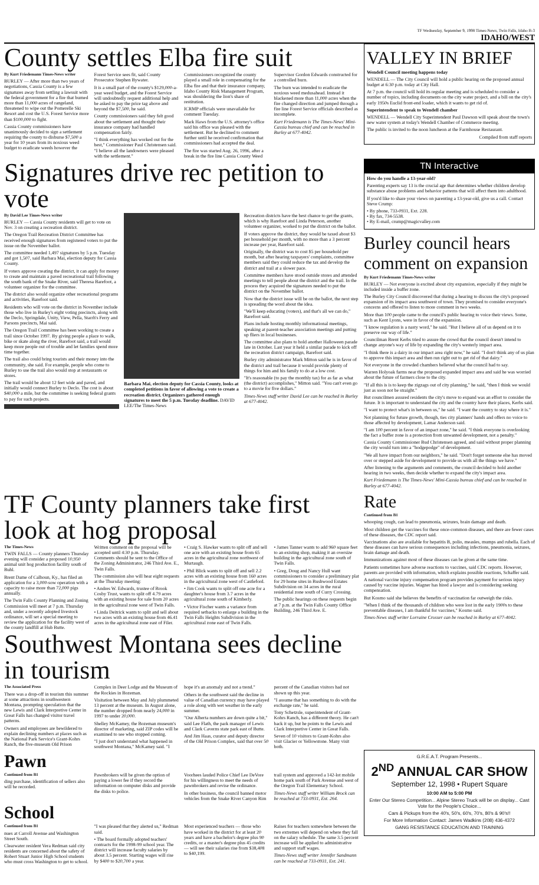TF Wednesday, September 9, 1998 Times-News, Twin Falls, Idaho B-3
IDAHO/WEST
County settles Elba fire suit
By Kurt Friedemann Times-News writer
BURLEY — After more than two years of negotiations, Cassia County is a few signatures away from settling a lawsuit with the federal government for a fire that burned more than 11,000 acres of rangeland, threatened to wipe out the Pomerelle Ski Resort and cost the U.S. Forest Service more than $100,000 to fight.
Cassia County commissioners have unanimously decided to sign a settlement requiring the county to disburse $7,500 a year for 10 years from its noxious weed budget to eradicate weeds however the Forest Service sees fit, said County Prosecutor Stephen Bywater.
It is a small part of the county's $129,000-a-year weed budget, and the Forest Service will undoubtedly request additional help and be asked to pay the price tag above and beyond the $7,500, he said.
County commissioners said they felt good about the settlement and thought their insurance company had handled compensation fairly.
"I think everything has worked out for the best," Commissioner Paul Christensen said. "I believe all the landowners were pleased with the settlement."
Commissioners recognized the county played a small role in compensating for the Elba fire and that their insurance company, Idaho County Risk Management Program, was shouldering the lion's share of restitution.
ICRMP officials were unavailable for comment Tuesday.
Mark Haws from the U.S. attorney's office said his office was pleased with the settlement. But he declined to comment further until he received confirmation that commissioners had accepted the deal.
The fire was started Aug. 26, 1996, after a break in the fire line Cassia County Weed Supervisor Gordon Edwards constructed for a controlled burn.
The burn was intended to eradicate the noxious weed medusahead. Instead it blackened more than 11,000 acres when the fire changed direction and jumped through a fire line Forest Service officials described as incomplete.
Kurt Friedemann is The Times-News' Mini-Cassia bureau chief and can be reached in Burley at 677-4042.
VALLEY IN BRIEF
Wendell Council meeting happens today
WENDELL — The City Council will hold a public hearing on the proposed annual budget at 6:30 p.m. today at City Hall.
At 7 p.m. the council will hold its regular meeting and is scheduled to consider a number of topics, including documents on the city water project, and a bill on the city's early 1950s Euclid front-end loader, which it wants to get rid of.
Superintendent to speak to Wendell chamber
WENDELL — Wendell City Superintendent Paul Dawson will speak about the town's new water system at today's Wendell Chamber of Commerce meeting.
The public is invited to the noon luncheon at the Farmhouse Restaurant.
Compiled from staff reports
Signatures drive rec petition to vote
By David Lee Times-News writer
BURLEY — Cassia County residents will get to vote on Nov. 3 on creating a recreation district.
The Oregon Trail Recreation District Committee has received enough signatures from registered voters to put the issue on the November ballot.
The committee needed 1,497 signatures by 5 p.m. Tuesday and got 1,507, said Barbara Mai, election deputy for Cassia County.
If voters approve creating the district, it can apply for money to create and maintain a paved recreational trail following the south bank of the Snake River, said Theresa Barefoot, a volunteer organizer for the committee.
The district also would organize other recreational programs and activities, Barefoot said.
Residents who will vote on the district in November include those who live in Burley's eight voting precincts, along with the Declo, Springdale, Unity, View, Pella, Starrh's Ferry and Parsons precincts, Mai said.
The Oregon Trail Committee has been working to create a trail since October 1997. By giving people a place to walk, bike or skate along the river, Barefoot said, a trail would keep more people out of trouble and let families spend more time together.
The trail also could bring tourists and their money into the community, she said. For example, people who come to Burley to use the trail also would stop at restaurants or stores.
The trail would be about 12 feet wide and paved, and initially would connect Burley to Declo. The cost is about $40,000 a mile, but the committee is seeking federal grants to pay for such projects.
Barbara Mai, election deputy for Cassia County, looks at completed petitions in favor of allowing a vote to create a recreation district. Organizers gathered enough signatures to meet the 5 p.m. Tuesday deadline. DAVID LEE/The Times-News
Recreation districts have the best chance to get the grants, which is why Barefoot and Linda Peterson, another volunteer organizer, worked to put the district on the ballot.
If voters approve the district, they would be taxed about $3 per household per month, with no more than a 3 percent increase per year, Barefoot said.
Originally, the district was to cost $5 per household per month, but after hearing taxpayers' complaints, committee members said they could reduce the tax and develop the district and trail at a slower pace.
Committee members have stood outside stores and attended meetings to tell people about the district and the trail. In the process they acquired the signatures needed to put the district on the November ballot.
Now that the district issue will be on the ballot, the next step is spreading the word about the idea.
"We'll keep educating (voters), and that's all we can do," Barefoot said.
Plans include hosting monthly informational meetings, speaking at parent-teacher association meetings and putting up fliers in local businesses.
The committee also plans to hold another Halloween parade late in October. Last year it held a similar parade to kick off the recreation district campaign, Barefoot said.
Burley city administrator Mark Mitton said he is in favor of the district and trail because it would provide plenty of things for him and his family to do at a low cost.
"It's reasonable (to pay the monthly tax) for as far as what (the district) accomplishes," Mitton said. "You can't even go to a movie for five dollars."
Times-News staff writer David Lee can be reached in Burley at 677-4042.
TN Interactive
How do you handle a 13-year-old?
Parenting experts say 13 is the crucial age that determines whether children develop substance abuse problems and behavior patterns that will affect them into adulthood.
If you'd like to share your views on parenting a 13-year-old, give us a call. Contact Steve Crump:
• By phone, 733-0931, Ext. 228.
• By fax, 734-5538.
• By E-mail, crump@magicvalley.com
Burley council hears comment on expansion
By Kurt Friedemann Times-News writer
BURLEY — Not everyone is excited about city expansion, especially if they might be included inside a buffer zone.
The Burley City Council discovered that during a hearing to discuss the city's proposed expansion of its impact area southwest of town. They promised to consider everyone's concerns and offered to listen to more comment in two weeks.
More than 100 people came to the council's public hearing to voice their views. Some, such as Kent Lyons, were in favor of the expansion.
"I know regulation is a nasty word," he said. "But I believe all of us depend on it to preserve our way of life."
Councilman Brent Kerbs tried to assure the crowd that the council doesn't intend to change anyone's way of life by expanding the city's westerly impact area.
"I think there is a dairy in our impact area right now," he said. "I don't think any of us plan to approve this impact area and then run right out to get rid of that dairy."
Not everyone in the crowded chambers believed what the council had to say.
Warren Holyoak farms near the proposed expanded impact area and said he was worried about the future of farmers close to the city.
"If all this is is to keep the zigzags out of city planning," he said, "then I think we would just as soon not be straight."
But councilmen assured residents the city's move to expand was an effort to consider the future. It is important to understand the city and the country have their places, Kerbs said.
"I want to protect what's in between us," he said. "I want the country to stay where it is."
Not planning for future growth, though, ties city planners' hands and offers no voice to those affected by development, Lamar Anderson said.
"I am 100 percent in favor of an impact zone," he said. "I think everyone is overlooking the fact a buffer zone is a protection from unwanted development, not a penalty."
Cassia County Commissioner Bud Christensen agreed, and said without proper planning the city would turn into a "hodgepodge" of development.
"We all have impact from our neighbors," he said. "Don't forget someone else has moved over or stepped aside for development to provide us with all the things we have."
After listening to the arguments and comments, the council decided to hold another hearing in two weeks, then decide whether to expand the city's impact area.
Kurt Friedemann is The Times-News' Mini-Cassia bureau chief and can be reached in Burley at 677-4042.
TF County planners take first look at hog proposal
The Times-News
TWIN FALLS — County planners Thursday evening will consider a proposed 10,950 animal unit hog production facility south of Buhl.
Brent Dame of Calhoun, Ky., has filed an application for a 3,000-sow operation with a capacity to raise more than 72,000 pigs annually.
The Twin Falls County Planning and Zoning Commission will meet at 7 p.m. Thursday and, under a recently adopted livestock ordinance, will set a special meeting to review the application for the facility west of the county landfill at Hub Butte.
Written comment on the proposal will be accepted until 4:30 p.m. Thursday. Comments should be sent to the Office of the Zoning Administrator, 246 Third Ave. E., Twin Falls.
The commission also will hear eight requests at the Thursday meeting:
• Andres W. Edwards, trustee of Brook Cosby Trust, wants to split off 4.79 acres with an existing house for sale from 20 acres in the agricultural zone west of Twin Falls.
• Linda Deitrick wants to split and sell about two acres with an existing house from 46.41 acres in the agricultural zone east of Filer.
• Craig S. Hawker wants to split off and sell one acre with an existing house from 65 acres in the agricultural zone northwest of Murtaugh.
• Phil Blick wants to split off and sell 2.2 acres with an existing house from 160 acres in the agricultural zone west of Castleford.
• Jim Cook wants to split off one acre for a daughter's house from 3.7 acres in the agricultural zone south of Kimberly.
• Victor Fischer wants a variance from required setbacks to enlarge a building in the Twin Falls Heights Subdivision in the agricultural zone east of Twin Falls.
• James Tanner wants to add 960 square feet to an existing shop, making it an oversize building in the agricultural zone south of Twin Falls.
• Greg, Doug and Nancy Hull want commissioners to consider a preliminary plat for 29 home sites in Bushwood Estates Subdivision on 34 acres in the rural residential zone south of Curry Crossing.
The public hearings on these requests begin at 7 p.m. at the Twin Falls County Office Building, 246 Third Ave. E.
Southwest Montana sees decline in tourism
The Associated Press
There was a drop-off in tourism this summer at some attractions in southwestern Montana, prompting speculation that the new Lewis and Clark Interpretive Center in Great Falls has changed visitor travel patterns.
Owners and employees are bewildered to explain declining numbers at places such as the National Park Service's Grant-Kohrs Ranch, the five-museum Old Prison Complex in Deer Lodge and the Museum of the Rockies in Bozeman.
Visitation between May and July plummeted 13 percent at the museum. In August alone, the number dropped from nearly 24,000 in 1997 to under 20,000.
Shelley McKamey, the Bozeman museum's director of marketing, said ZIP codes will be examined to see who stopped coming.
"I just don't understand what happened in southwest Montana," McKamey said. "I hope it's an anomaly and not a trend."
Others in the southwest said the decline in value of Canadian currency may have played a role along with wet weather in the early summer.
"Our Alberta numbers are down quite a bit," said Lee Flath, the park manager of Lewis and Clark Caverns state park east of Butte.
And Jim Haas, curator and deputy director of the Old Prison Complex, said that over 50 percent of the Canadian visitors had not shown up this year.
"I assume that has something to do with the exchange rate," he said.
Tony Schetzsle, superintendent of Grant-Kohrs Ranch, has a different theory. He can't back it up, but he points to the Lewis and Clark Interpretive Center in Great Falls.
Seven of 10 visitors to Grant-Kohrs also visit Glacier or Yellowstone. Many visit both.
Rate
Continued from B1
whooping cough, can lead to pneumonia, seizures, brain damage and death.
Most children get the vaccines for these once-common diseases, and there are fewer cases of these diseases, the CDC report said.
Vaccinations also are available for hepatitis B, polio, measles, mumps and rubella. Each of these diseases can have serious consequences including infections, pneumonia, seizures, brain damage and death.
Immunizations against most of these diseases can be given at the same time.
Patients sometimes have adverse reactions to vaccines, said CDC reports. However, parents are provided with information, which explains possible reactions, Schaffer said.
A national vaccine injury compensation program provides payment for serious injury caused by vaccine injuries. Wagner has hired a lawyer and is considering seeking compensation.
But Kosmo said she believes the benefits of vaccination far outweigh the risks.
"When I think of the thousands of children who were lost in the early 1900s to these preventable diseases, I am thankful for vaccines," Kosmo said.
Times-News staff writer Lorraine Crosser can be reached in Burley at 677-4042.
Pawn
Continued from B1
ding purchase, identification of sellers also will be recorded.
Pawnbrokers will be given the option of paying a lower fee if they record the information on computer disks and provide the disks to police.
Voorhees lauded Police Chief Lee DeVore for his willingness to meet the needs of pawnbrokers and revise the ordinance.
In other business, the council banned motor vehicles from the Snake River Canyon Rim trail system and approved a 142-lot mobile home park south of Park Avenue and west of the Oregon Trail Elementary School.
Times-News staff writer William Brock can be reached at 733-0931, Ext. 264.
School
Continued from B1
nues at Carroll Avenue and Washington Street South.
Clearwater resident Vera Redman said city residents are concerned about the safety of Robert Stuart Junior High School students who must cross Washington to get to school.
"I was pleased that they alerted us," Redman said.
• The board formally adopted teachers' contracts for the 1998-99 school year. The district will increase faculty salaries by about 3.5 percent. Starting wages will rise by $400 to $20,700 a year.
Most experienced teachers — those who have worked in the district for at least 20 years and have a bachelor's degree plus 90 credits, or a master's degree plus 45 credits — will see their salaries rise from $38,408 to $40,199.
Raises for teachers somewhere between the two extremes will depend on where they fall on the salary schedule. The same 3.5 percent increase will be applied to administrative and support staff wages.
Times-News staff writer Jennifer Sandmann can be reached at 733-0931, Ext. 241.
G.R.E.A.T. Program Presents...
2<sup>ND</sup> ANNUAL CAR SHOW
September 12, 1998 • Rupert Square
10:00 AM to 5:00 PM
Enter Our Stereo Competition... Alpine Stereo Truck will be on display... Cast Vote for the People's Choice...
Cars & Pickups from the 40's, 50's, 60's, 70's, 80's & 90's!!
For More Information Contact: James Wadkins (208) 436-4372
GANG RESISTANCE EDUCATION AND TRAINING